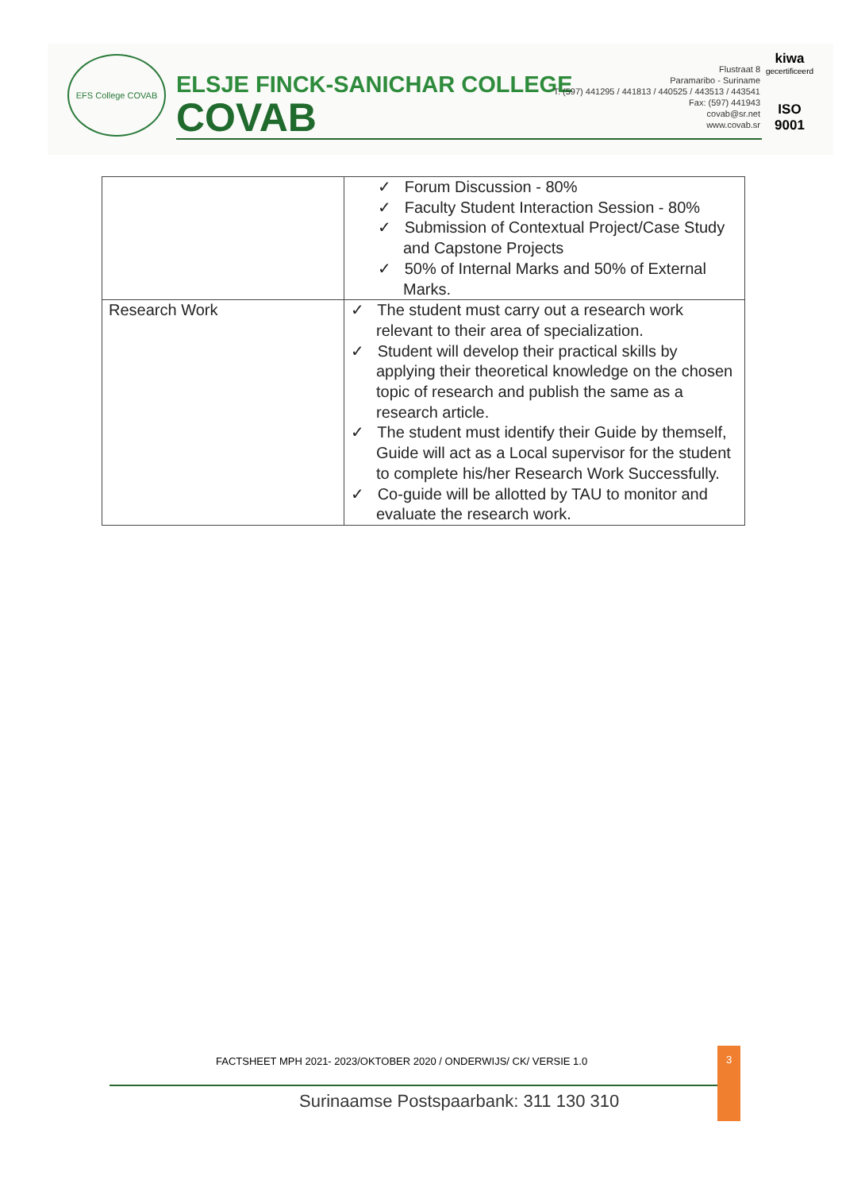EFS College COVAB
ELSJE FINCK-SANICHAR COLLEGE
COVAB
Flustraat 8
Paramaribo - Suriname
T: (597) 441295 / 441813 / 440525 / 443513 / 443541
Fax: (597) 441943
covab@sr.net
www.covab.sr
kiwa
gecertificeerd
ISO 9001
| | ✓ Forum Discussion - 80% ✓ Faculty Student Interaction Session - 80% ✓ Submission of Contextual Project/Case Study and Capstone Projects ✓ 50% of Internal Marks and 50% of External Marks. |
| Research Work | ✓ The student must carry out a research work relevant to their area of specialization. ✓ Student will develop their practical skills by applying their theoretical knowledge on the chosen topic of research and publish the same as a research article. ✓ The student must identify their Guide by themself, Guide will act as a Local supervisor for the student to complete his/her Research Work Successfully. ✓ Co-guide will be allotted by TAU to monitor and evaluate the research work. |
FACTSHEET MPH 2021- 2023/OKTOBER 2020 / ONDERWIJS/ CK/ VERSIE 1.0
3
Surinaamse Postspaarbank: 311 130 310